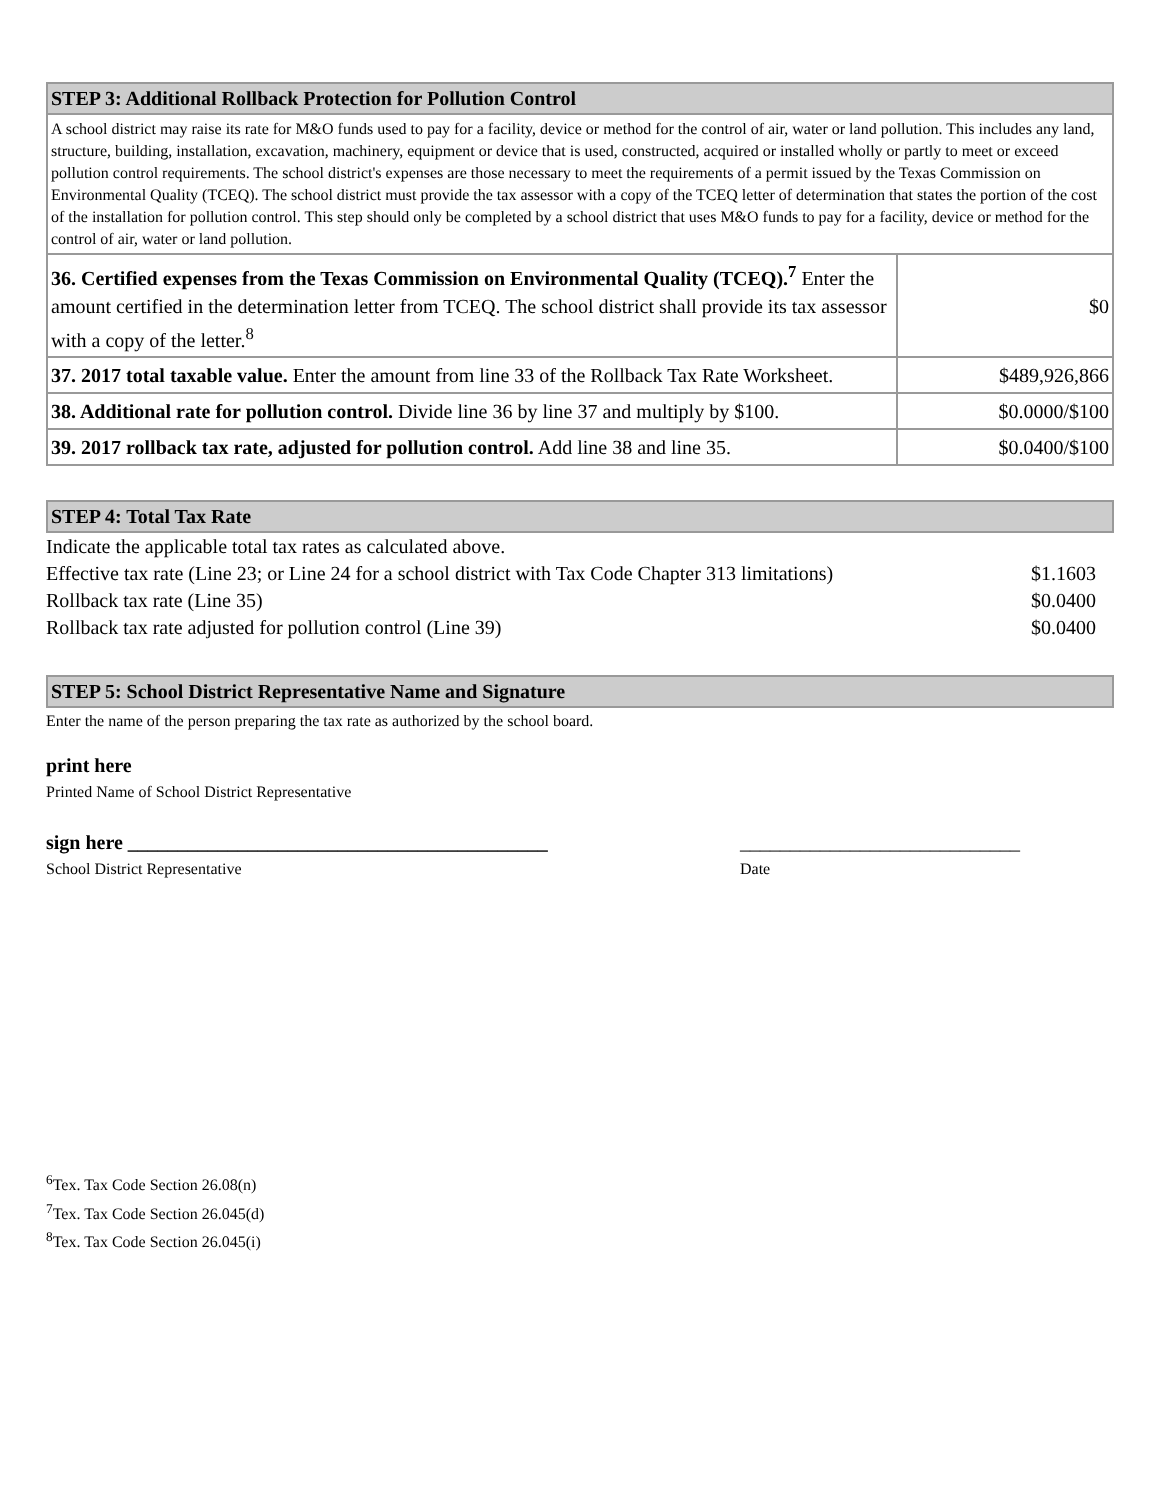| STEP 3: Additional Rollback Protection for Pollution Control | |
| --- | --- |
| A school district may raise its rate for M&O funds used to pay for a facility, device or method for the control of air, water or land pollution. This includes any land, structure, building, installation, excavation, machinery, equipment or device that is used, constructed, acquired or installed wholly or partly to meet or exceed pollution control requirements. The school district's expenses are those necessary to meet the requirements of a permit issued by the Texas Commission on Environmental Quality (TCEQ). The school district must provide the tax assessor with a copy of the TCEQ letter of determination that states the portion of the cost of the installation for pollution control. This step should only be completed by a school district that uses M&O funds to pay for a facility, device or method for the control of air, water or land pollution. | |
| 36. Certified expenses from the Texas Commission on Environmental Quality (TCEQ).<sup>7</sup> Enter the amount certified in the determination letter from TCEQ. The school district shall provide its tax assessor with a copy of the letter.<sup>8</sup> | $0 |
| 37. 2017 total taxable value. Enter the amount from line 33 of the Rollback Tax Rate Worksheet. | $489,926,866 |
| 38. Additional rate for pollution control. Divide line 36 by line 37 and multiply by $100. | $0.0000/$100 |
| 39. 2017 rollback tax rate, adjusted for pollution control. Add line 38 and line 35. | $0.0400/$100 |
| STEP 4: Total Tax Rate |
| --- |
| Indicate the applicable total tax rates as calculated above. | |
| Effective tax rate (Line 23; or Line 24 for a school district with Tax Code Chapter 313 limitations) | $1.1603 |
| Rollback tax rate (Line 35) | $0.0400 |
| Rollback tax rate adjusted for pollution control (Line 39) | $0.0400 |
| STEP 5: School District Representative Name and Signature |
| --- |
Enter the name of the person preparing the tax rate as authorized by the school board.
print here
Printed Name of School District Representative
sign here __________________________________________
School District Representative
____________________________
Date
<sup>6</sup> Tex. Tax Code Section 26.08(n)
<sup>7</sup> Tex. Tax Code Section 26.045(d)
<sup>8</sup> Tex. Tax Code Section 26.045(i)